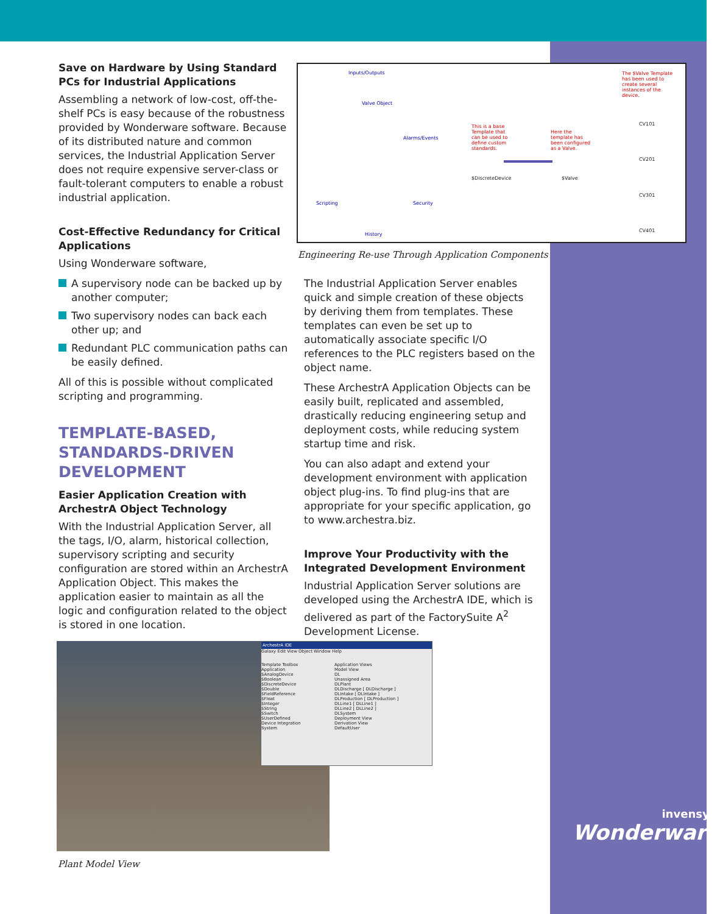Save on Hardware by Using Standard PCs for Industrial Applications
Assembling a network of low-cost, off-the-shelf PCs is easy because of the robustness provided by Wonderware software. Because of its distributed nature and common services, the Industrial Application Server does not require expensive server-class or fault-tolerant computers to enable a robust industrial application.
Cost-Effective Redundancy for Critical Applications
Using Wonderware software,
A supervisory node can be backed up by another computer;
Two supervisory nodes can back each other up; and
Redundant PLC communication paths can be easily defined.
All of this is possible without complicated scripting and programming.
TEMPLATE-BASED, STANDARDS-DRIVEN DEVELOPMENT
Easier Application Creation with ArchestrA Object Technology
With the Industrial Application Server, all the tags, I/O, alarm, historical collection, supervisory scripting and security configuration are stored within an ArchestrA Application Object. This makes the application easier to maintain as all the logic and configuration related to the object is stored in one location.
Inputs/Outputs
Valve Object
Alarms/Events
Scripting Security
History
This is a base Template that can be used to define custom standards.
Here the template has been configured as a Valve.
The $Valve Template has been used to create several instances of the device.
$DiscreteDevice $Valve
CV101
CV201
CV301
CV401
Engineering Re-use Through Application Components
The Industrial Application Server enables quick and simple creation of these objects by deriving them from templates. These templates can even be set up to automatically associate specific I/O references to the PLC registers based on the object name.
These ArchestrA Application Objects can be easily built, replicated and assembled, drastically reducing engineering setup and deployment costs, while reducing system startup time and risk.
You can also adapt and extend your development environment with application object plug-ins. To find plug-ins that are appropriate for your specific application, go to www.archestra.biz.
Improve Your Productivity with the Integrated Development Environment
Industrial Application Server solutions are developed using the ArchestrA IDE, which is delivered as part of the FactorySuite A<sup>2</sup> Development License.
ArchestrA IDE
Galaxy Edit View Object Window Help
Template Toolbox
Application
$AnalogDevice
$Boolean
$DiscreteDevice
$Double
$FieldReference
$Float
$Integer
$String
$Switch
$UserDefined
Device Integration
System
Application Views
Model View
DL
Unassigned Area
DLPlant
DLDischarge [ DLDischarge ]
DLIntake [ DLIntake ]
DLProduction [ DLProduction ]
DLLine1 [ DLLine1 ]
DLLine2 [ DLLine2 ]
DLSystem
Deployment View
Derivation View
DefaultUser
Plant Model View
invensys.
Wonderware